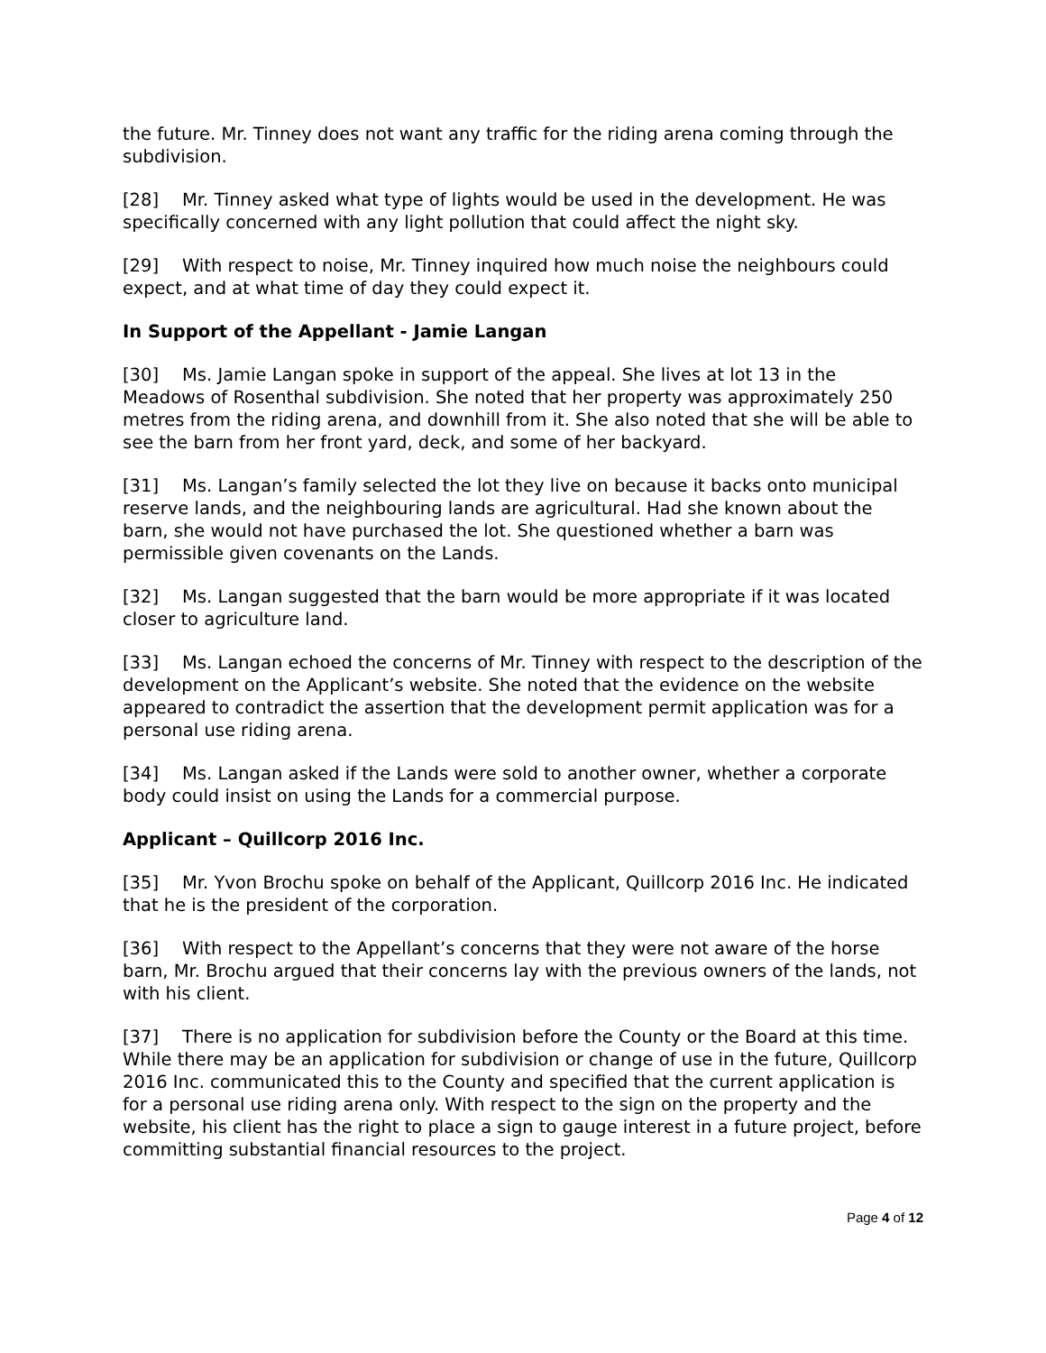the future. Mr. Tinney does not want any traffic for the riding arena coming through the subdivision.
[28] Mr. Tinney asked what type of lights would be used in the development. He was specifically concerned with any light pollution that could affect the night sky.
[29] With respect to noise, Mr. Tinney inquired how much noise the neighbours could expect, and at what time of day they could expect it.
In Support of the Appellant - Jamie Langan
[30] Ms. Jamie Langan spoke in support of the appeal. She lives at lot 13 in the Meadows of Rosenthal subdivision. She noted that her property was approximately 250 metres from the riding arena, and downhill from it. She also noted that she will be able to see the barn from her front yard, deck, and some of her backyard.
[31] Ms. Langan’s family selected the lot they live on because it backs onto municipal reserve lands, and the neighbouring lands are agricultural. Had she known about the barn, she would not have purchased the lot. She questioned whether a barn was permissible given covenants on the Lands.
[32] Ms. Langan suggested that the barn would be more appropriate if it was located closer to agriculture land.
[33] Ms. Langan echoed the concerns of Mr. Tinney with respect to the description of the development on the Applicant’s website. She noted that the evidence on the website appeared to contradict the assertion that the development permit application was for a personal use riding arena.
[34] Ms. Langan asked if the Lands were sold to another owner, whether a corporate body could insist on using the Lands for a commercial purpose.
Applicant – Quillcorp 2016 Inc.
[35] Mr. Yvon Brochu spoke on behalf of the Applicant, Quillcorp 2016 Inc. He indicated that he is the president of the corporation.
[36] With respect to the Appellant’s concerns that they were not aware of the horse barn, Mr. Brochu argued that their concerns lay with the previous owners of the lands, not with his client.
[37] There is no application for subdivision before the County or the Board at this time. While there may be an application for subdivision or change of use in the future, Quillcorp 2016 Inc. communicated this to the County and specified that the current application is for a personal use riding arena only. With respect to the sign on the property and the website, his client has the right to place a sign to gauge interest in a future project, before committing substantial financial resources to the project.
Page 4 of 12